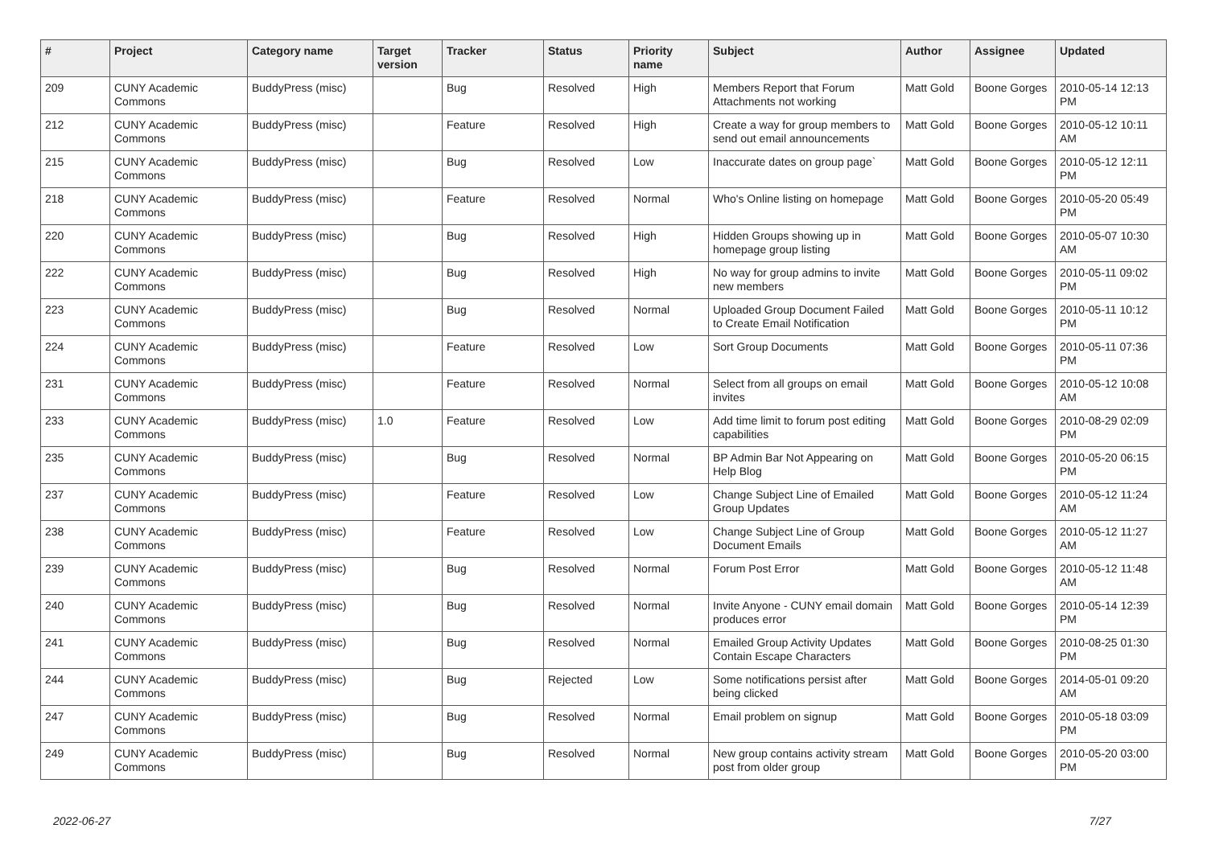| # | Project | Category name | Target version | Tracker | Status | Priority name | Subject | Author | Assignee | Updated |
| --- | --- | --- | --- | --- | --- | --- | --- | --- | --- | --- |
| 209 | CUNY Academic Commons | BuddyPress (misc) | | Bug | Resolved | High | Members Report that Forum Attachments not working | Matt Gold | Boone Gorges | 2010-05-14 12:13 PM |
| 212 | CUNY Academic Commons | BuddyPress (misc) | | Feature | Resolved | High | Create a way for group members to send out email announcements | Matt Gold | Boone Gorges | 2010-05-12 10:11 AM |
| 215 | CUNY Academic Commons | BuddyPress (misc) | | Bug | Resolved | Low | Inaccurate dates on group page` | Matt Gold | Boone Gorges | 2010-05-12 12:11 PM |
| 218 | CUNY Academic Commons | BuddyPress (misc) | | Feature | Resolved | Normal | Who's Online listing on homepage | Matt Gold | Boone Gorges | 2010-05-20 05:49 PM |
| 220 | CUNY Academic Commons | BuddyPress (misc) | | Bug | Resolved | High | Hidden Groups showing up in homepage group listing | Matt Gold | Boone Gorges | 2010-05-07 10:30 AM |
| 222 | CUNY Academic Commons | BuddyPress (misc) | | Bug | Resolved | High | No way for group admins to invite new members | Matt Gold | Boone Gorges | 2010-05-11 09:02 PM |
| 223 | CUNY Academic Commons | BuddyPress (misc) | | Bug | Resolved | Normal | Uploaded Group Document Failed to Create Email Notification | Matt Gold | Boone Gorges | 2010-05-11 10:12 PM |
| 224 | CUNY Academic Commons | BuddyPress (misc) | | Feature | Resolved | Low | Sort Group Documents | Matt Gold | Boone Gorges | 2010-05-11 07:36 PM |
| 231 | CUNY Academic Commons | BuddyPress (misc) | | Feature | Resolved | Normal | Select from all groups on email invites | Matt Gold | Boone Gorges | 2010-05-12 10:08 AM |
| 233 | CUNY Academic Commons | BuddyPress (misc) | 1.0 | Feature | Resolved | Low | Add time limit to forum post editing capabilities | Matt Gold | Boone Gorges | 2010-08-29 02:09 PM |
| 235 | CUNY Academic Commons | BuddyPress (misc) | | Bug | Resolved | Normal | BP Admin Bar Not Appearing on Help Blog | Matt Gold | Boone Gorges | 2010-05-20 06:15 PM |
| 237 | CUNY Academic Commons | BuddyPress (misc) | | Feature | Resolved | Low | Change Subject Line of Emailed Group Updates | Matt Gold | Boone Gorges | 2010-05-12 11:24 AM |
| 238 | CUNY Academic Commons | BuddyPress (misc) | | Feature | Resolved | Low | Change Subject Line of Group Document Emails | Matt Gold | Boone Gorges | 2010-05-12 11:27 AM |
| 239 | CUNY Academic Commons | BuddyPress (misc) | | Bug | Resolved | Normal | Forum Post Error | Matt Gold | Boone Gorges | 2010-05-12 11:48 AM |
| 240 | CUNY Academic Commons | BuddyPress (misc) | | Bug | Resolved | Normal | Invite Anyone - CUNY email domain produces error | Matt Gold | Boone Gorges | 2010-05-14 12:39 PM |
| 241 | CUNY Academic Commons | BuddyPress (misc) | | Bug | Resolved | Normal | Emailed Group Activity Updates Contain Escape Characters | Matt Gold | Boone Gorges | 2010-08-25 01:30 PM |
| 244 | CUNY Academic Commons | BuddyPress (misc) | | Bug | Rejected | Low | Some notifications persist after being clicked | Matt Gold | Boone Gorges | 2014-05-01 09:20 AM |
| 247 | CUNY Academic Commons | BuddyPress (misc) | | Bug | Resolved | Normal | Email problem on signup | Matt Gold | Boone Gorges | 2010-05-18 03:09 PM |
| 249 | CUNY Academic Commons | BuddyPress (misc) | | Bug | Resolved | Normal | New group contains activity stream post from older group | Matt Gold | Boone Gorges | 2010-05-20 03:00 PM |
2022-06-27 7/27